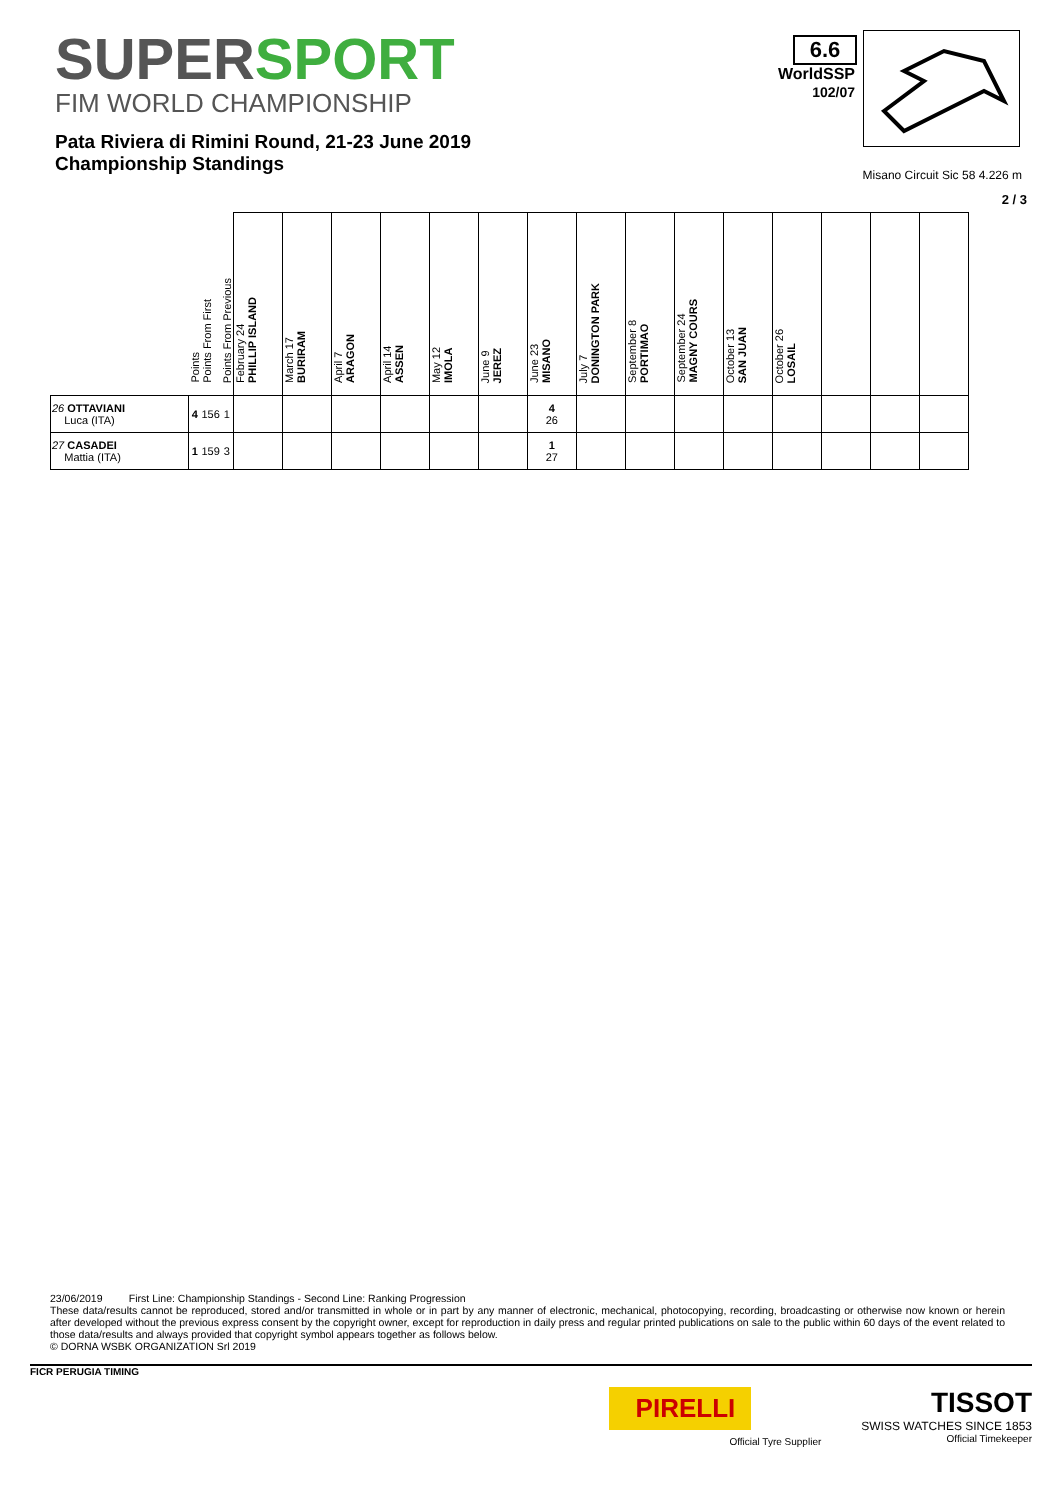SUPERSPORT
FIM WORLD CHAMPIONSHIP
Pata Riviera di Rimini Round, 21-23 June 2019
Championship Standings
6.6
WorldSSP
102/07
Misano Circuit Sic 58 4.226 m
2 / 3
| | Points | Points From First | Points From Previous | February 24 PHILLIP ISLAND | March 17 BURIRAM | April 7 ARAGON | April 14 ASSEN | May 12 IMOLA | June 9 JEREZ | June 23 MISANO | July 7 DONINGTON PARK | September 8 PORTIMAO | September 24 MAGNY COURS | October 13 SAN JUAN | October 26 LOSAIL | | | |
| --- | --- | --- | --- | --- | --- | --- | --- | --- | --- | --- | --- | --- | --- | --- | --- | --- | --- | --- |
| 26 OTTAVIANI Luca (ITA) | 4 | 156 | 1 | | | | | | | 4 26 | | | | | | | | |
| 27 CASADEI Mattia (ITA) | 1 | 159 | 3 | | | | | | | 1 27 | | | | | | | | |
23/06/2019 First Line: Championship Standings - Second Line: Ranking Progression
These data/results cannot be reproduced, stored and/or transmitted in whole or in part by any manner of electronic, mechanical, photocopying, recording, broadcasting or otherwise now known or herein after developed without the previous express consent by the copyright owner, except for reproduction in daily press and regular printed publications on sale to the public within 60 days of the event related to those data/results and always provided that copyright symbol appears together as follows below.
© DORNA WSBK ORGANIZATION Srl 2019
FICR PERUGIA TIMING
PIRELLI
Official Tyre Supplier
TISSOT
SWISS WATCHES SINCE 1853
Official Timekeeper